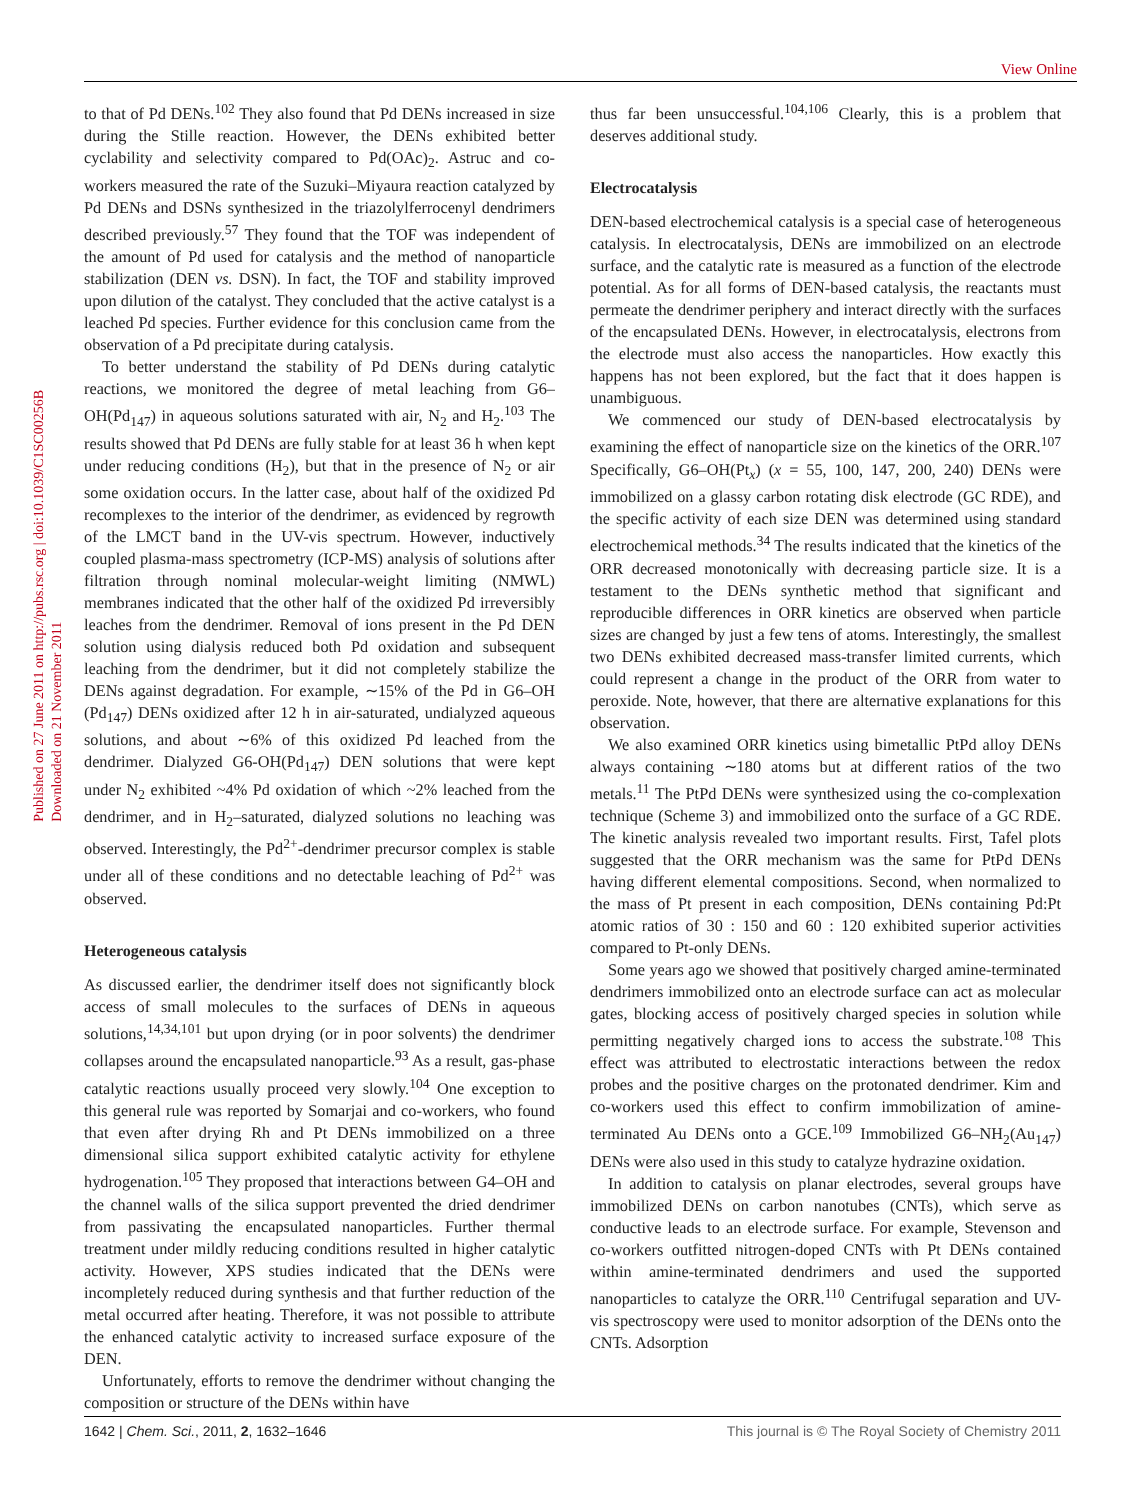View Online
Published on 27 June 2011 on http://pubs.rsc.org | doi:10.1039/C1SC00256B
Downloaded on 21 November 2011
to that of Pd DENs.<sup>102</sup> They also found that Pd DENs increased in size during the Stille reaction. However, the DENs exhibited better cyclability and selectivity compared to Pd(OAc)<sub>2</sub>. Astruc and co-workers measured the rate of the Suzuki–Miyaura reaction catalyzed by Pd DENs and DSNs synthesized in the triazolylferrocenyl dendrimers described previously.<sup>57</sup> They found that the TOF was independent of the amount of Pd used for catalysis and the method of nanoparticle stabilization (DEN vs. DSN). In fact, the TOF and stability improved upon dilution of the catalyst. They concluded that the active catalyst is a leached Pd species. Further evidence for this conclusion came from the observation of a Pd precipitate during catalysis.
To better understand the stability of Pd DENs during catalytic reactions, we monitored the degree of metal leaching from G6–OH(Pd<sub>147</sub>) in aqueous solutions saturated with air, N<sub>2</sub> and H<sub>2</sub>.<sup>103</sup> The results showed that Pd DENs are fully stable for at least 36 h when kept under reducing conditions (H<sub>2</sub>), but that in the presence of N<sub>2</sub> or air some oxidation occurs. In the latter case, about half of the oxidized Pd recomplexes to the interior of the dendrimer, as evidenced by regrowth of the LMCT band in the UV-vis spectrum. However, inductively coupled plasma-mass spectrometry (ICP-MS) analysis of solutions after filtration through nominal molecular-weight limiting (NMWL) membranes indicated that the other half of the oxidized Pd irreversibly leaches from the dendrimer. Removal of ions present in the Pd DEN solution using dialysis reduced both Pd oxidation and subsequent leaching from the dendrimer, but it did not completely stabilize the DENs against degradation. For example, ∼15% of the Pd in G6–OH (Pd<sub>147</sub>) DENs oxidized after 12 h in air-saturated, undialyzed aqueous solutions, and about ∼6% of this oxidized Pd leached from the dendrimer. Dialyzed G6-OH(Pd<sub>147</sub>) DEN solutions that were kept under N<sub>2</sub> exhibited ~4% Pd oxidation of which ~2% leached from the dendrimer, and in H<sub>2</sub>–saturated, dialyzed solutions no leaching was observed. Interestingly, the Pd<sup>2+</sup>-dendrimer precursor complex is stable under all of these conditions and no detectable leaching of Pd<sup>2+</sup> was observed.
Heterogeneous catalysis
As discussed earlier, the dendrimer itself does not significantly block access of small molecules to the surfaces of DENs in aqueous solutions,<sup>14,34,101</sup> but upon drying (or in poor solvents) the dendrimer collapses around the encapsulated nanoparticle.<sup>93</sup> As a result, gas-phase catalytic reactions usually proceed very slowly.<sup>104</sup> One exception to this general rule was reported by Somarjai and co-workers, who found that even after drying Rh and Pt DENs immobilized on a three dimensional silica support exhibited catalytic activity for ethylene hydrogenation.<sup>105</sup> They proposed that interactions between G4–OH and the channel walls of the silica support prevented the dried dendrimer from passivating the encapsulated nanoparticles. Further thermal treatment under mildly reducing conditions resulted in higher catalytic activity. However, XPS studies indicated that the DENs were incompletely reduced during synthesis and that further reduction of the metal occurred after heating. Therefore, it was not possible to attribute the enhanced catalytic activity to increased surface exposure of the DEN.
Unfortunately, efforts to remove the dendrimer without changing the composition or structure of the DENs within have
thus far been unsuccessful.<sup>104,106</sup> Clearly, this is a problem that deserves additional study.
Electrocatalysis
DEN-based electrochemical catalysis is a special case of heterogeneous catalysis. In electrocatalysis, DENs are immobilized on an electrode surface, and the catalytic rate is measured as a function of the electrode potential. As for all forms of DEN-based catalysis, the reactants must permeate the dendrimer periphery and interact directly with the surfaces of the encapsulated DENs. However, in electrocatalysis, electrons from the electrode must also access the nanoparticles. How exactly this happens has not been explored, but the fact that it does happen is unambiguous.
We commenced our study of DEN-based electrocatalysis by examining the effect of nanoparticle size on the kinetics of the ORR.<sup>107</sup> Specifically, G6–OH(Pt<sub>x</sub>) (x = 55, 100, 147, 200, 240) DENs were immobilized on a glassy carbon rotating disk electrode (GC RDE), and the specific activity of each size DEN was determined using standard electrochemical methods.<sup>34</sup> The results indicated that the kinetics of the ORR decreased monotonically with decreasing particle size. It is a testament to the DENs synthetic method that significant and reproducible differences in ORR kinetics are observed when particle sizes are changed by just a few tens of atoms. Interestingly, the smallest two DENs exhibited decreased mass-transfer limited currents, which could represent a change in the product of the ORR from water to peroxide. Note, however, that there are alternative explanations for this observation.
We also examined ORR kinetics using bimetallic PtPd alloy DENs always containing ∼180 atoms but at different ratios of the two metals.<sup>11</sup> The PtPd DENs were synthesized using the co-complexation technique (Scheme 3) and immobilized onto the surface of a GC RDE. The kinetic analysis revealed two important results. First, Tafel plots suggested that the ORR mechanism was the same for PtPd DENs having different elemental compositions. Second, when normalized to the mass of Pt present in each composition, DENs containing Pd:Pt atomic ratios of 30 : 150 and 60 : 120 exhibited superior activities compared to Pt-only DENs.
Some years ago we showed that positively charged amine-terminated dendrimers immobilized onto an electrode surface can act as molecular gates, blocking access of positively charged species in solution while permitting negatively charged ions to access the substrate.<sup>108</sup> This effect was attributed to electrostatic interactions between the redox probes and the positive charges on the protonated dendrimer. Kim and co-workers used this effect to confirm immobilization of amine-terminated Au DENs onto a GCE.<sup>109</sup> Immobilized G6–NH<sub>2</sub>(Au<sub>147</sub>) DENs were also used in this study to catalyze hydrazine oxidation.
In addition to catalysis on planar electrodes, several groups have immobilized DENs on carbon nanotubes (CNTs), which serve as conductive leads to an electrode surface. For example, Stevenson and co-workers outfitted nitrogen-doped CNTs with Pt DENs contained within amine-terminated dendrimers and used the supported nanoparticles to catalyze the ORR.<sup>110</sup> Centrifugal separation and UV-vis spectroscopy were used to monitor adsorption of the DENs onto the CNTs. Adsorption
1642 | Chem. Sci., 2011, 2, 1632–1646 This journal is © The Royal Society of Chemistry 2011